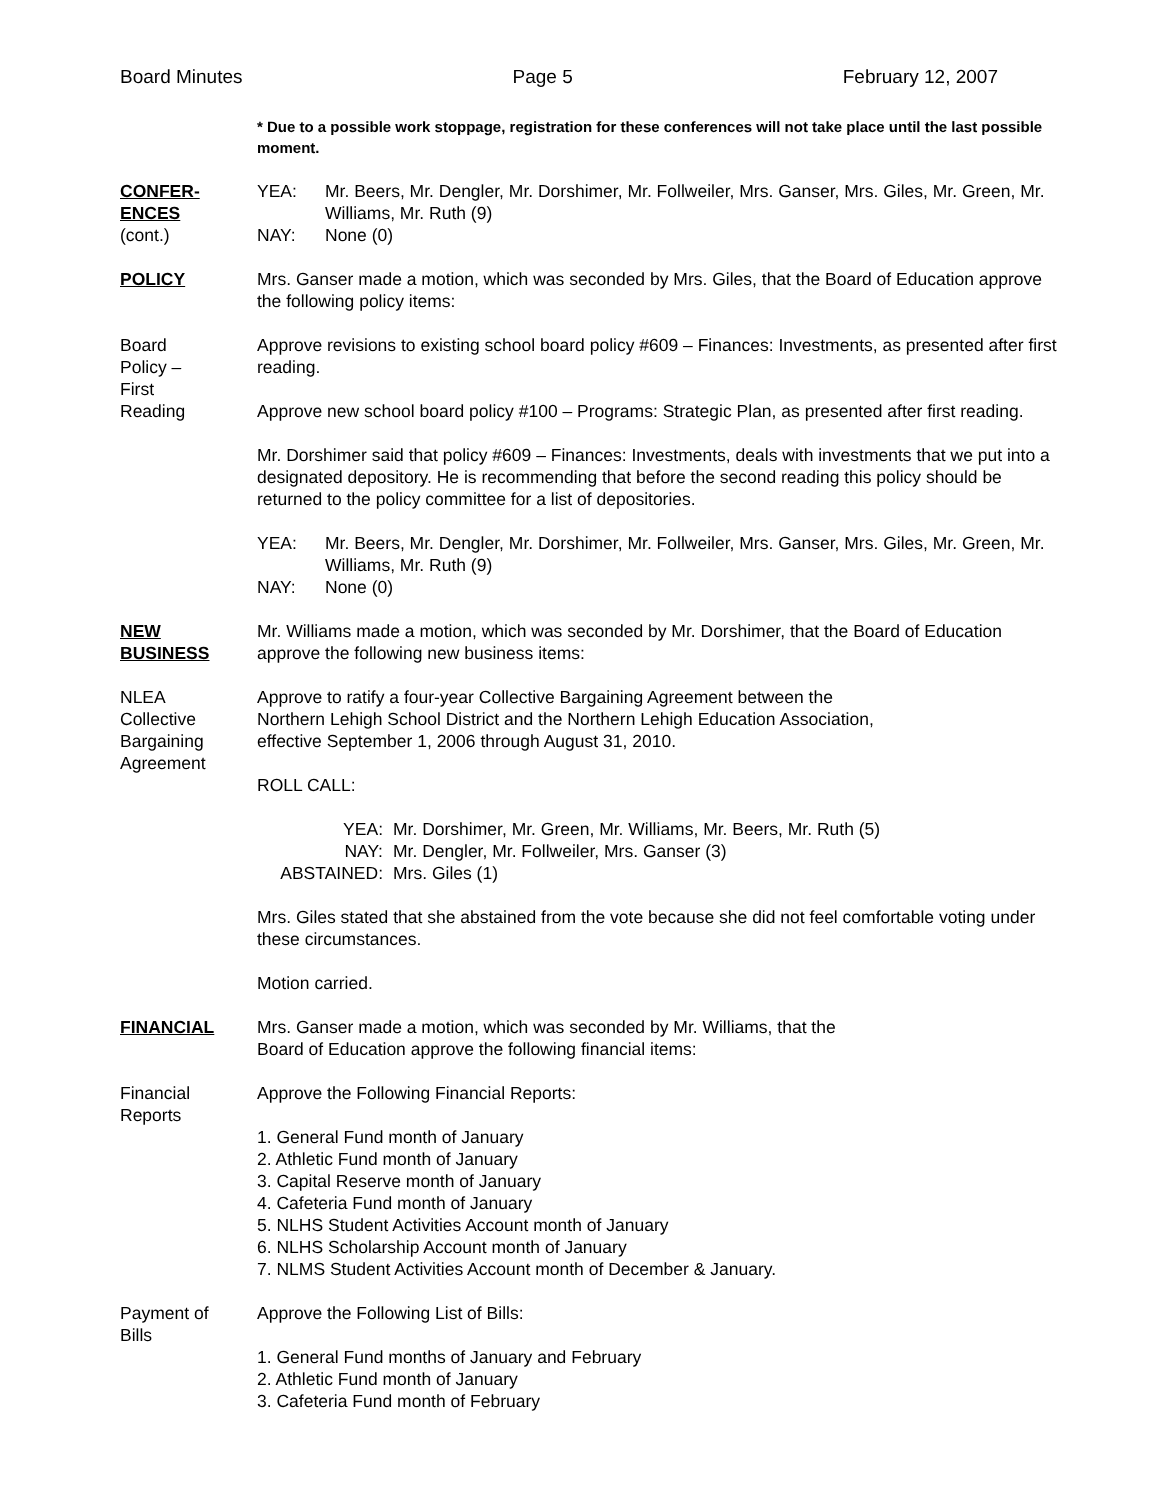Board Minutes Page 5 February 12, 2007
* Due to a possible work stoppage, registration for these conferences will not take place until the last possible moment.
CONFER-
ENCES
(cont.)
YEA: Mr. Beers, Mr. Dengler, Mr. Dorshimer, Mr. Follweiler, Mrs. Ganser, Mrs. Giles, Mr. Green, Mr. Williams, Mr. Ruth (9) NAY: None (0)
POLICY Mrs. Ganser made a motion, which was seconded by Mrs. Giles, that the Board of Education approve the following policy items:
Board
Policy –
First
Reading
Approve revisions to existing school board policy #609 – Finances: Investments, as presented after first reading.
Approve new school board policy #100 – Programs: Strategic Plan, as presented after first reading.
Mr. Dorshimer said that policy #609 – Finances: Investments, deals with investments that we put into a designated depository. He is recommending that before the second reading this policy should be returned to the policy committee for a list of depositories.
YEA: Mr. Beers, Mr. Dengler, Mr. Dorshimer, Mr. Follweiler, Mrs. Ganser, Mrs. Giles, Mr. Green, Mr. Williams, Mr. Ruth (9) NAY: None (0)
NEW
BUSINESS
Mr. Williams made a motion, which was seconded by Mr. Dorshimer, that the Board of Education approve the following new business items:
NLEA
Collective
Bargaining
Agreement
Approve to ratify a four-year Collective Bargaining Agreement between the
Northern Lehigh School District and the Northern Lehigh Education Association,
effective September 1, 2006 through August 31, 2010.
ROLL CALL:
YEA: Mr. Dorshimer, Mr. Green, Mr. Williams, Mr. Beers, Mr. Ruth (5) NAY: Mr. Dengler, Mr. Follweiler, Mrs. Ganser (3) ABSTAINED: Mrs. Giles (1)
Mrs. Giles stated that she abstained from the vote because she did not feel comfortable voting under these circumstances.
Motion carried.
FINANCIAL Mrs. Ganser made a motion, which was seconded by Mr. Williams, that the
Board of Education approve the following financial items:
Financial
Reports
Approve the Following Financial Reports:
1. General Fund month of January
2. Athletic Fund month of January
3. Capital Reserve month of January
4. Cafeteria Fund month of January
5. NLHS Student Activities Account month of January
6. NLHS Scholarship Account month of January
7. NLMS Student Activities Account month of December & January.
Payment of
Bills
Approve the Following List of Bills:
1. General Fund months of January and February
2. Athletic Fund month of January
3. Cafeteria Fund month of February